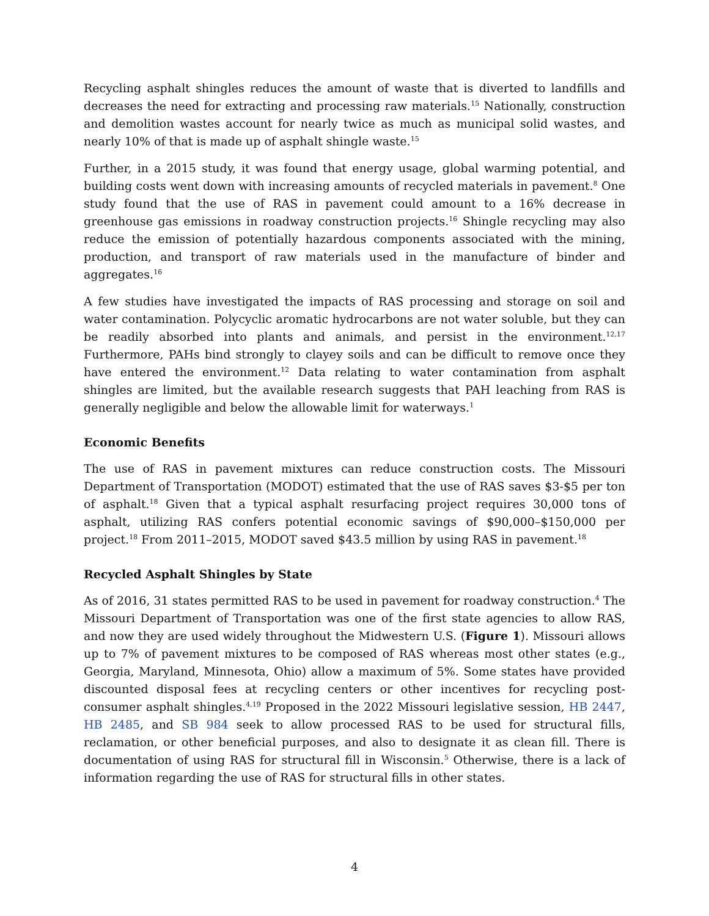Recycling asphalt shingles reduces the amount of waste that is diverted to landfills and decreases the need for extracting and processing raw materials.<sup>15</sup> Nationally, construction and demolition wastes account for nearly twice as much as municipal solid wastes, and nearly 10% of that is made up of asphalt shingle waste.<sup>15</sup>
Further, in a 2015 study, it was found that energy usage, global warming potential, and building costs went down with increasing amounts of recycled materials in pavement.<sup>8</sup> One study found that the use of RAS in pavement could amount to a 16% decrease in greenhouse gas emissions in roadway construction projects.<sup>16</sup> Shingle recycling may also reduce the emission of potentially hazardous components associated with the mining, production, and transport of raw materials used in the manufacture of binder and aggregates.<sup>16</sup>
A few studies have investigated the impacts of RAS processing and storage on soil and water contamination. Polycyclic aromatic hydrocarbons are not water soluble, but they can be readily absorbed into plants and animals, and persist in the environment.<sup>12,17</sup> Furthermore, PAHs bind strongly to clayey soils and can be difficult to remove once they have entered the environment.<sup>12</sup> Data relating to water contamination from asphalt shingles are limited, but the available research suggests that PAH leaching from RAS is generally negligible and below the allowable limit for waterways.<sup>1</sup>
Economic Benefits
The use of RAS in pavement mixtures can reduce construction costs. The Missouri Department of Transportation (MODOT) estimated that the use of RAS saves $3-$5 per ton of asphalt.<sup>18</sup> Given that a typical asphalt resurfacing project requires 30,000 tons of asphalt, utilizing RAS confers potential economic savings of $90,000–$150,000 per project.<sup>18</sup> From 2011–2015, MODOT saved $43.5 million by using RAS in pavement.<sup>18</sup>
Recycled Asphalt Shingles by State
As of 2016, 31 states permitted RAS to be used in pavement for roadway construction.<sup>4</sup> The Missouri Department of Transportation was one of the first state agencies to allow RAS, and now they are used widely throughout the Midwestern U.S. (Figure 1). Missouri allows up to 7% of pavement mixtures to be composed of RAS whereas most other states (e.g., Georgia, Maryland, Minnesota, Ohio) allow a maximum of 5%. Some states have provided discounted disposal fees at recycling centers or other incentives for recycling post-consumer asphalt shingles.<sup>4,19</sup> Proposed in the 2022 Missouri legislative session, HB 2447, HB 2485, and SB 984 seek to allow processed RAS to be used for structural fills, reclamation, or other beneficial purposes, and also to designate it as clean fill. There is documentation of using RAS for structural fill in Wisconsin.<sup>5</sup> Otherwise, there is a lack of information regarding the use of RAS for structural fills in other states.
4